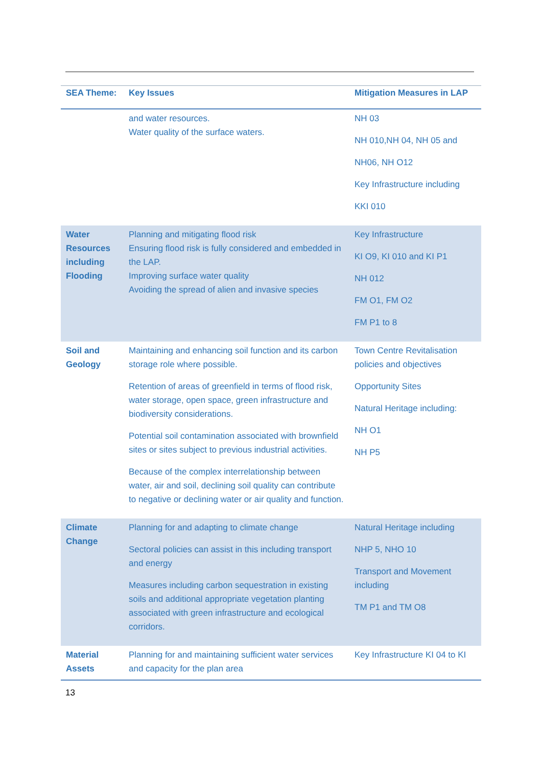| SEA Theme: | Key Issues | Mitigation Measures in LAP |
| --- | --- | --- |
| | and water resources. Water quality of the surface waters. | NH 03 NH 010,NH 04, NH 05 and NH06, NH O12 Key Infrastructure including KKI 010 |
| Water Resources including Flooding | Planning and mitigating flood risk Ensuring flood risk is fully considered and embedded in the LAP. Improving surface water quality Avoiding the spread of alien and invasive species | Key Infrastructure KI O9, KI 010 and KI P1 NH 012 FM O1, FM O2 FM P1 to 8 |
| Soil and Geology | Maintaining and enhancing soil function and its carbon storage role where possible. Retention of areas of greenfield in terms of flood risk, water storage, open space, green infrastructure and biodiversity considerations. Potential soil contamination associated with brownfield sites or sites subject to previous industrial activities. Because of the complex interrelationship between water, air and soil, declining soil quality can contribute to negative or declining water or air quality and function. | Town Centre Revitalisation policies and objectives Opportunity Sites Natural Heritage including: NH O1 NH P5 |
| Climate Change | Planning for and adapting to climate change Sectoral policies can assist in this including transport and energy Measures including carbon sequestration in existing soils and additional appropriate vegetation planting associated with green infrastructure and ecological corridors. | Natural Heritage including NHP 5, NHO 10 Transport and Movement including TM P1 and TM O8 |
| Material Assets | Planning for and maintaining sufficient water services and capacity for the plan area | Key Infrastructure KI 04 to KI |
13